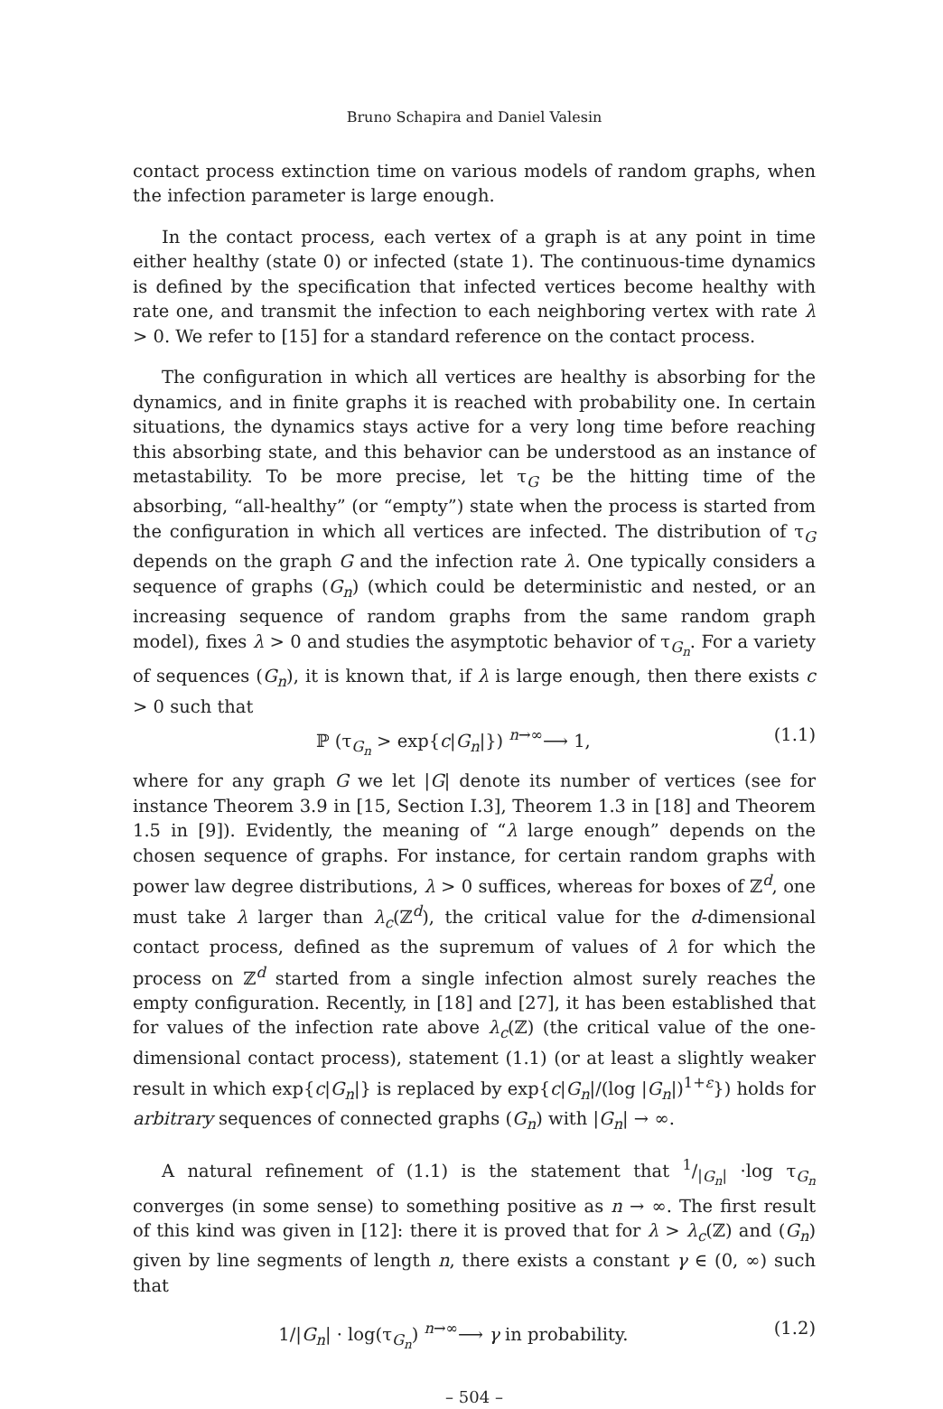Bruno Schapira and Daniel Valesin
contact process extinction time on various models of random graphs, when the infection parameter is large enough.
In the contact process, each vertex of a graph is at any point in time either healthy (state 0) or infected (state 1). The continuous-time dynamics is defined by the specification that infected vertices become healthy with rate one, and transmit the infection to each neighboring vertex with rate λ > 0. We refer to [15] for a standard reference on the contact process.
The configuration in which all vertices are healthy is absorbing for the dynamics, and in finite graphs it is reached with probability one. In certain situations, the dynamics stays active for a very long time before reaching this absorbing state, and this behavior can be understood as an instance of metastability. To be more precise, let τ<sub>G</sub> be the hitting time of the absorbing, “all-healthy” (or “empty”) state when the process is started from the configuration in which all vertices are infected. The distribution of τ<sub>G</sub> depends on the graph G and the infection rate λ. One typically considers a sequence of graphs (G<sub>n</sub>) (which could be deterministic and nested, or an increasing sequence of random graphs from the same random graph model), fixes λ > 0 and studies the asymptotic behavior of τ<sub>G<sub>n</sub></sub>. For a variety of sequences (G<sub>n</sub>), it is known that, if λ is large enough, then there exists c > 0 such that
ℙ (τ<sub>G<sub>n</sub></sub> > exp{c|G<sub>n</sub>|}) <sup>n→∞</sup>⟶ 1, (1.1)
where for any graph G we let |G| denote its number of vertices (see for instance Theorem 3.9 in [15, Section I.3], Theorem 1.3 in [18] and Theorem 1.5 in [9]). Evidently, the meaning of “λ large enough” depends on the chosen sequence of graphs. For instance, for certain random graphs with power law degree distributions, λ > 0 suffices, whereas for boxes of ℤ<sup>d</sup>, one must take λ larger than λ<sub>c</sub>(ℤ<sup>d</sup>), the critical value for the d-dimensional contact process, defined as the supremum of values of λ for which the process on ℤ<sup>d</sup> started from a single infection almost surely reaches the empty configuration. Recently, in [18] and [27], it has been established that for values of the infection rate above λ<sub>c</sub>(ℤ) (the critical value of the one-dimensional contact process), statement (1.1) (or at least a slightly weaker result in which exp{c|G<sub>n</sub>|} is replaced by exp{c|G<sub>n</sub>|/(log |G<sub>n</sub>|)<sup>1+ε</sup>}) holds for arbitrary sequences of connected graphs (G<sub>n</sub>) with |G<sub>n</sub>| → ∞.
A natural refinement of (1.1) is the statement that 1/|G<sub>n</sub>| ·log τ<sub>G<sub>n</sub></sub> converges (in some sense) to something positive as n → ∞. The first result of this kind was given in [12]: there it is proved that for λ > λ<sub>c</sub>(ℤ) and (G<sub>n</sub>) given by line segments of length n, there exists a constant γ ∈ (0, ∞) such that
1/|G<sub>n</sub>| · log(τ<sub>G<sub>n</sub></sub>) <sup>n→∞</sup>⟶ γ in probability. (1.2)
– 504 –